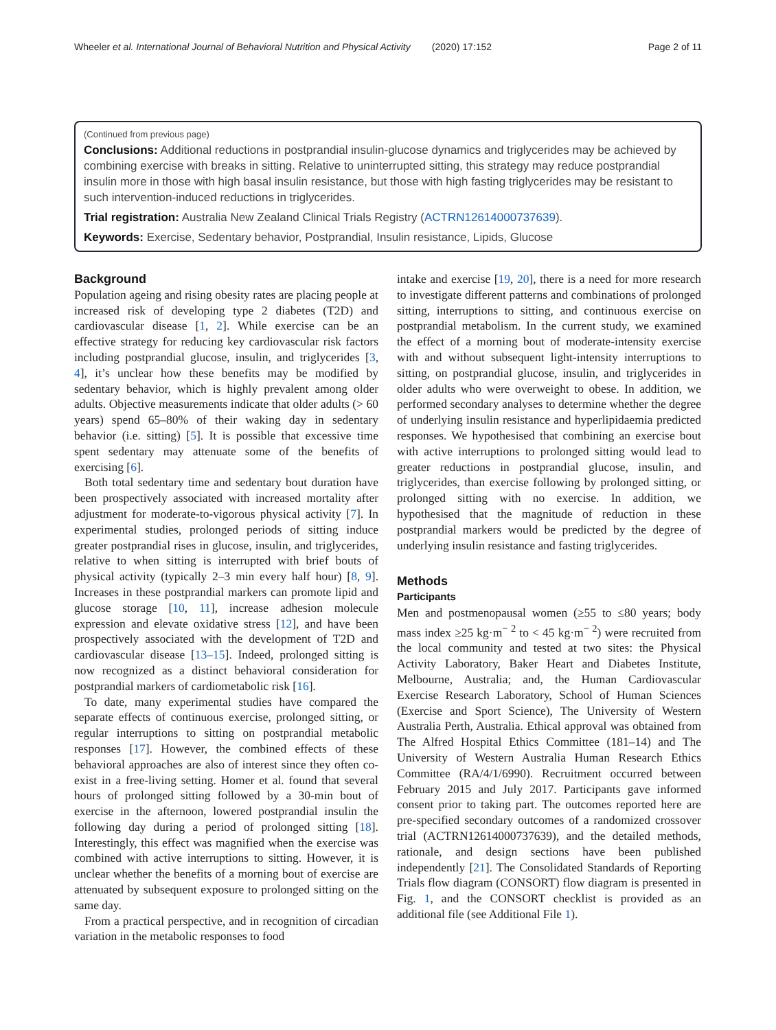Wheeler et al. International Journal of Behavioral Nutrition and Physical Activity (2020) 17:152 Page 2 of 11
(Continued from previous page)
Conclusions: Additional reductions in postprandial insulin-glucose dynamics and triglycerides may be achieved by combining exercise with breaks in sitting. Relative to uninterrupted sitting, this strategy may reduce postprandial insulin more in those with high basal insulin resistance, but those with high fasting triglycerides may be resistant to such intervention-induced reductions in triglycerides.
Trial registration: Australia New Zealand Clinical Trials Registry (ACTRN12614000737639).
Keywords: Exercise, Sedentary behavior, Postprandial, Insulin resistance, Lipids, Glucose
Background
Population ageing and rising obesity rates are placing people at increased risk of developing type 2 diabetes (T2D) and cardiovascular disease [1, 2]. While exercise can be an effective strategy for reducing key cardiovascular risk factors including postprandial glucose, insulin, and triglycerides [3, 4], it’s unclear how these benefits may be modified by sedentary behavior, which is highly prevalent among older adults. Objective measurements indicate that older adults (> 60 years) spend 65–80% of their waking day in sedentary behavior (i.e. sitting) [5]. It is possible that excessive time spent sedentary may attenuate some of the benefits of exercising [6].
Both total sedentary time and sedentary bout duration have been prospectively associated with increased mortality after adjustment for moderate-to-vigorous physical activity [7]. In experimental studies, prolonged periods of sitting induce greater postprandial rises in glucose, insulin, and triglycerides, relative to when sitting is interrupted with brief bouts of physical activity (typically 2–3 min every half hour) [8, 9]. Increases in these postprandial markers can promote lipid and glucose storage [10, 11], increase adhesion molecule expression and elevate oxidative stress [12], and have been prospectively associated with the development of T2D and cardiovascular disease [13–15]. Indeed, prolonged sitting is now recognized as a distinct behavioral consideration for postprandial markers of cardiometabolic risk [16].
To date, many experimental studies have compared the separate effects of continuous exercise, prolonged sitting, or regular interruptions to sitting on postprandial metabolic responses [17]. However, the combined effects of these behavioral approaches are also of interest since they often co-exist in a free-living setting. Homer et al. found that several hours of prolonged sitting followed by a 30-min bout of exercise in the afternoon, lowered postprandial insulin the following day during a period of prolonged sitting [18]. Interestingly, this effect was magnified when the exercise was combined with active interruptions to sitting. However, it is unclear whether the benefits of a morning bout of exercise are attenuated by subsequent exposure to prolonged sitting on the same day.
From a practical perspective, and in recognition of circadian variation in the metabolic responses to food
intake and exercise [19, 20], there is a need for more research to investigate different patterns and combinations of prolonged sitting, interruptions to sitting, and continuous exercise on postprandial metabolism. In the current study, we examined the effect of a morning bout of moderate-intensity exercise with and without subsequent light-intensity interruptions to sitting, on postprandial glucose, insulin, and triglycerides in older adults who were overweight to obese. In addition, we performed secondary analyses to determine whether the degree of underlying insulin resistance and hyperlipidaemia predicted responses. We hypothesised that combining an exercise bout with active interruptions to prolonged sitting would lead to greater reductions in postprandial glucose, insulin, and triglycerides, than exercise following by prolonged sitting, or prolonged sitting with no exercise. In addition, we hypothesised that the magnitude of reduction in these postprandial markers would be predicted by the degree of underlying insulin resistance and fasting triglycerides.
Methods
Participants
Men and postmenopausal women (≥55 to ≤80 years; body mass index ≥25 kg·m<sup>− 2</sup> to < 45 kg·m<sup>− 2</sup>) were recruited from the local community and tested at two sites: the Physical Activity Laboratory, Baker Heart and Diabetes Institute, Melbourne, Australia; and, the Human Cardiovascular Exercise Research Laboratory, School of Human Sciences (Exercise and Sport Science), The University of Western Australia Perth, Australia. Ethical approval was obtained from The Alfred Hospital Ethics Committee (181–14) and The University of Western Australia Human Research Ethics Committee (RA/4/1/6990). Recruitment occurred between February 2015 and July 2017. Participants gave informed consent prior to taking part. The outcomes reported here are pre-specified secondary outcomes of a randomized crossover trial (ACTRN12614000737639), and the detailed methods, rationale, and design sections have been published independently [21]. The Consolidated Standards of Reporting Trials flow diagram (CONSORT) flow diagram is presented in Fig. 1, and the CONSORT checklist is provided as an additional file (see Additional File 1).